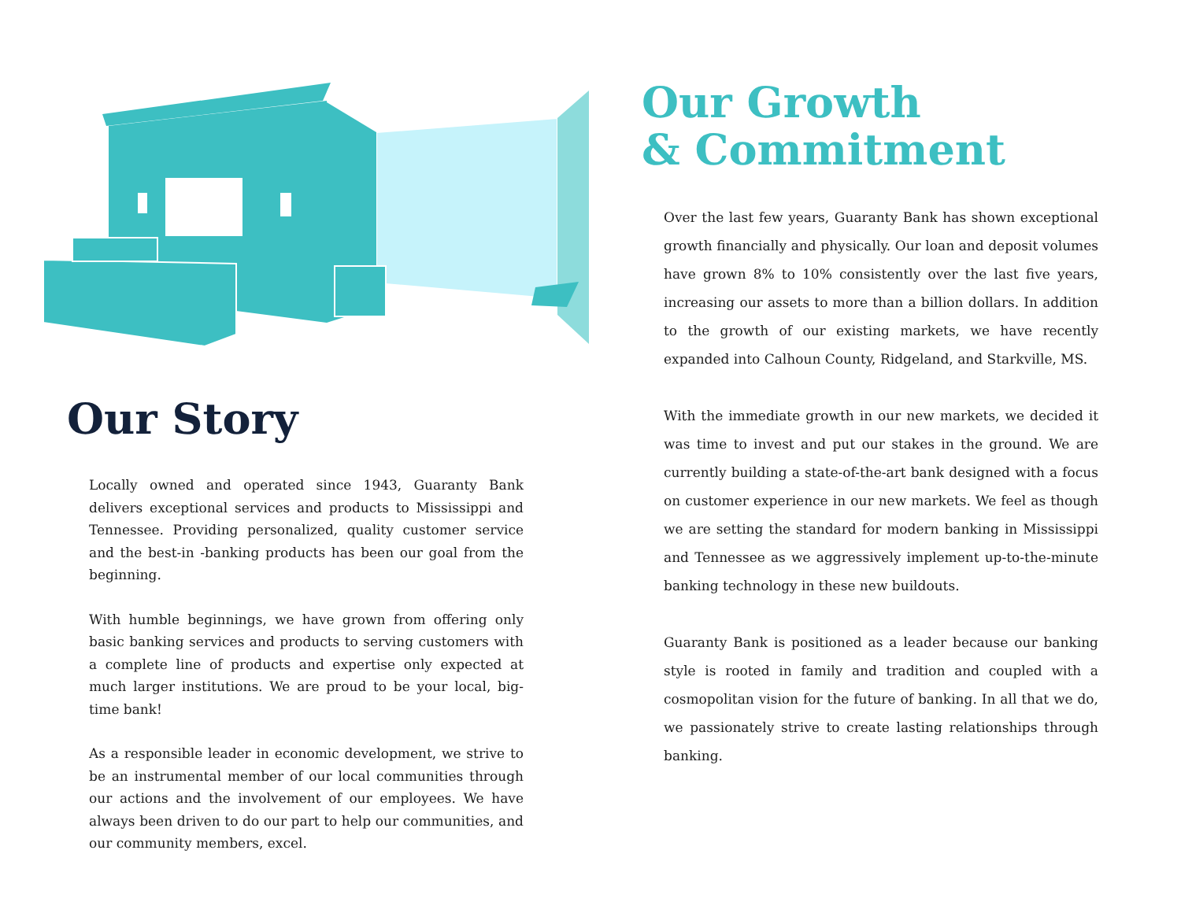Our Story
Locally owned and operated since 1943, Guaranty Bank delivers exceptional services and products to Mississippi and Tennessee. Providing personalized, quality customer service and the best-in -banking products has been our goal from the beginning.
With humble beginnings, we have grown from offering only basic banking services and products to serving customers with a complete line of products and expertise only expected at much larger institutions. We are proud to be your local, big-time bank!
As a responsible leader in economic development, we strive to be an instrumental member of our local communities through our actions and the involvement of our employees. We have always been driven to do our part to help our communities, and our community members, excel.
Our Growth
& Commitment
Over the last few years, Guaranty Bank has shown exceptional growth financially and physically. Our loan and deposit volumes have grown 8% to 10% consistently over the last five years, increasing our assets to more than a billion dollars. In addition to the growth of our existing markets, we have recently expanded into Calhoun County, Ridgeland, and Starkville, MS.
With the immediate growth in our new markets, we decided it was time to invest and put our stakes in the ground. We are currently building a state-of-the-art bank designed with a focus on customer experience in our new markets. We feel as though we are setting the standard for modern banking in Mississippi and Tennessee as we aggressively implement up-to-the-minute banking technology in these new buildouts.
Guaranty Bank is positioned as a leader because our banking style is rooted in family and tradition and coupled with a cosmopolitan vision for the future of banking. In all that we do, we passionately strive to create lasting relationships through banking.